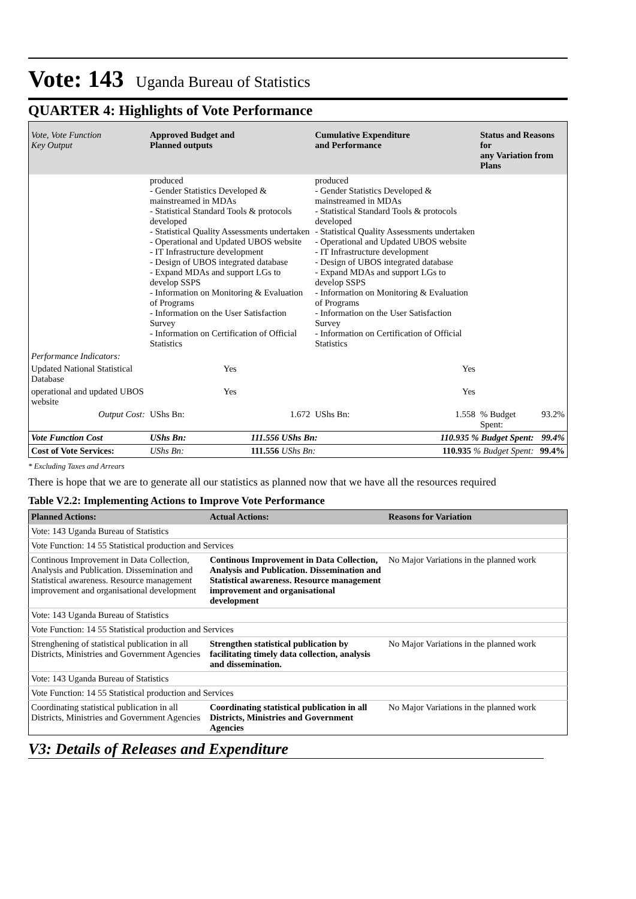Vote: 143 Uganda Bureau of Statistics
QUARTER 4: Highlights of Vote Performance
| Vote, Vote Function Key Output | Approved Budget and Planned outputs | | Cumulative Expenditure and Performance | | Status and Reasons for any Variation from Plans | |
| --- | --- | --- | --- | --- | --- | --- |
| | produced - Gender Statistics Developed & mainstreamed in MDAs - Statistical Standard Tools & protocols developed - Statistical Quality Assessments undertaken - Operational and Updated UBOS website - IT Infrastructure development - Design of UBOS integrated database - Expand MDAs and support LGs to develop SSPS - Information on Monitoring & Evaluation of Programs - Information on the User Satisfaction Survey - Information on Certification of Official Statistics | | produced - Gender Statistics Developed & mainstreamed in MDAs - Statistical Standard Tools & protocols developed - Statistical Quality Assessments undertaken - Operational and Updated UBOS website - IT Infrastructure development - Design of UBOS integrated database - Expand MDAs and support LGs to develop SSPS - Information on Monitoring & Evaluation of Programs - Information on the User Satisfaction Survey - Information on Certification of Official Statistics | | | |
| Performance Indicators: | | | | | | |
| Updated National Statistical Database | Yes | | Yes | | | |
| operational and updated UBOS website | Yes | | Yes | | | |
| Output Cost: | UShs Bn: | 1.672 | UShs Bn: | 1.558 | % Budget Spent: | 93.2% |
| Vote Function Cost | UShs Bn: | 111.556 UShs Bn: | | 110.935 % Budget Spent: | | 99.4% |
| Cost of Vote Services: | UShs Bn: | 111.556 UShs Bn: | | 110.935 % Budget Spent: | | 99.4% |
* Excluding Taxes and Arrears
There is hope that we are to generate all our statistics as planned now that we have all the resources required
Table V2.2: Implementing Actions to Improve Vote Performance
| Planned Actions: | Actual Actions: | Reasons for Variation |
| --- | --- | --- |
| Vote: 143 Uganda Bureau of Statistics | | |
| Vote Function: 14 55 Statistical production and Services | | |
| Continous Improvement in Data Collection, Analysis and Publication. Dissemination and Statistical awareness. Resource management improvement and organisational development | Continous Improvement in Data Collection, Analysis and Publication. Dissemination and Statistical awareness. Resource management improvement and organisational development | No Major Variations in the planned work |
| Vote: 143 Uganda Bureau of Statistics | | |
| Vote Function: 14 55 Statistical production and Services | | |
| Strenghening of statistical publication in all Districts, Ministries and Government Agencies | Strengthen statistical publication by facilitating timely data collection, analysis and dissemination. | No Major Variations in the planned work |
| Vote: 143 Uganda Bureau of Statistics | | |
| Vote Function: 14 55 Statistical production and Services | | |
| Coordinating statistical publication in all Districts, Ministries and Government Agencies | Coordinating statistical publication in all Districts, Ministries and Government Agencies | No Major Variations in the planned work |
V3: Details of Releases and Expenditure